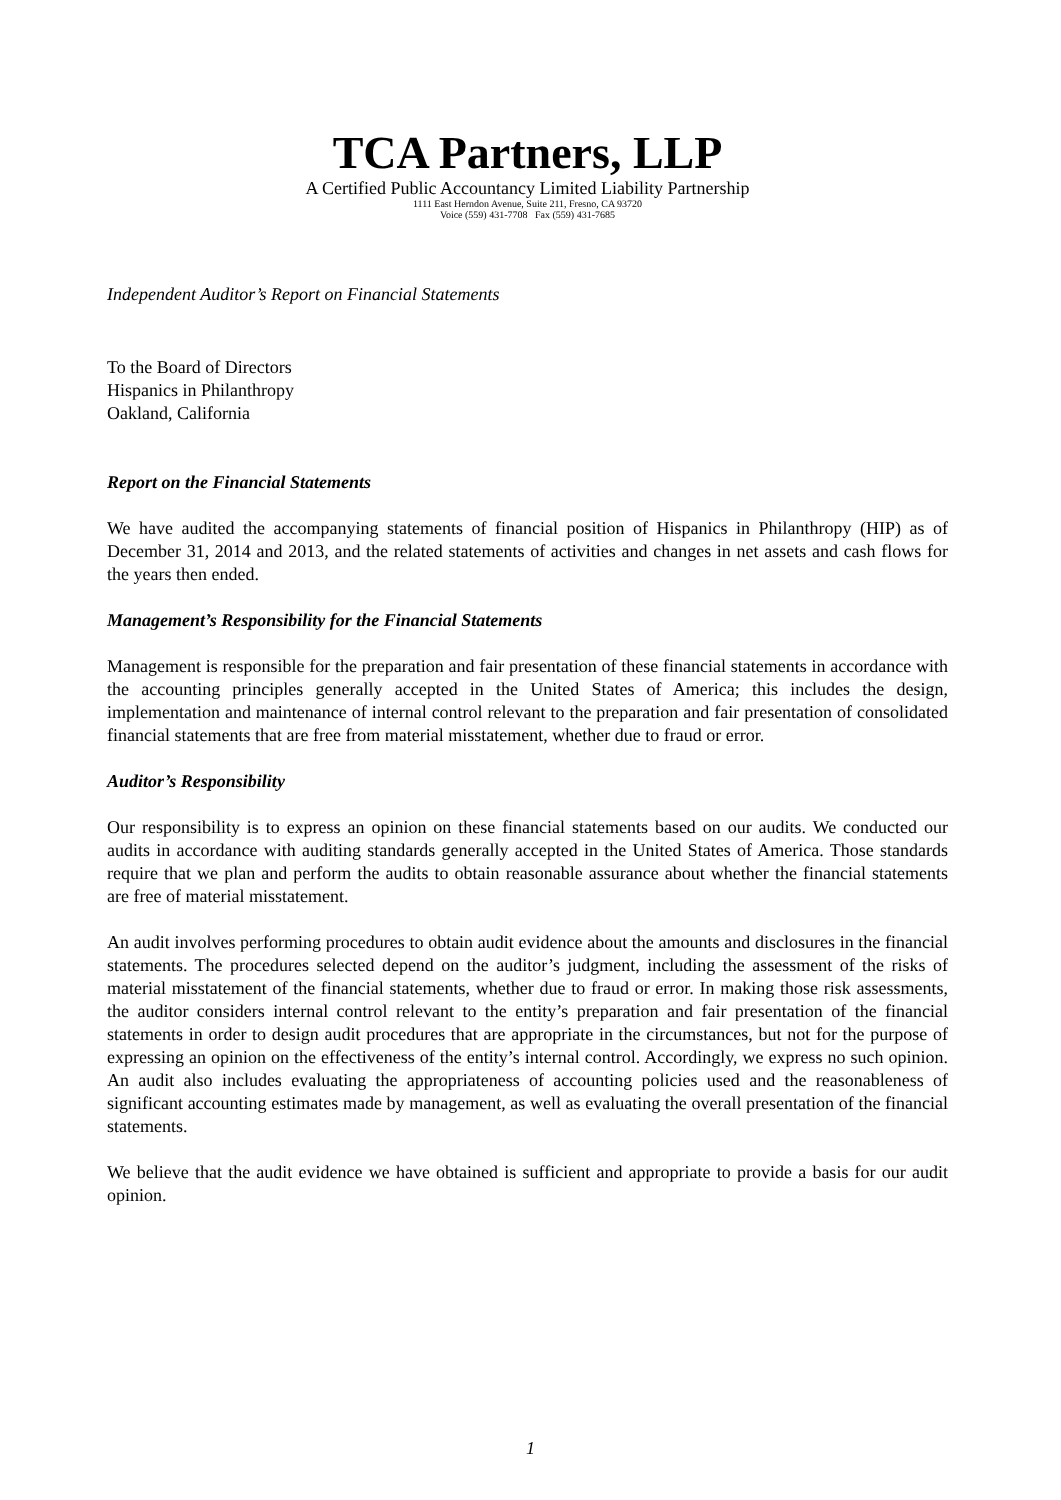TCA Partners, LLP
A Certified Public Accountancy Limited Liability Partnership
1111 East Herndon Avenue, Suite 211, Fresno, CA 93720
Voice (559) 431-7708 Fax (559) 431-7685
Independent Auditor’s Report on Financial Statements
To the Board of Directors
Hispanics in Philanthropy
Oakland, California
Report on the Financial Statements
We have audited the accompanying statements of financial position of Hispanics in Philanthropy (HIP) as of December 31, 2014 and 2013, and the related statements of activities and changes in net assets and cash flows for the years then ended.
Management’s Responsibility for the Financial Statements
Management is responsible for the preparation and fair presentation of these financial statements in accordance with the accounting principles generally accepted in the United States of America; this includes the design, implementation and maintenance of internal control relevant to the preparation and fair presentation of consolidated financial statements that are free from material misstatement, whether due to fraud or error.
Auditor’s Responsibility
Our responsibility is to express an opinion on these financial statements based on our audits. We conducted our audits in accordance with auditing standards generally accepted in the United States of America. Those standards require that we plan and perform the audits to obtain reasonable assurance about whether the financial statements are free of material misstatement.
An audit involves performing procedures to obtain audit evidence about the amounts and disclosures in the financial statements. The procedures selected depend on the auditor’s judgment, including the assessment of the risks of material misstatement of the financial statements, whether due to fraud or error. In making those risk assessments, the auditor considers internal control relevant to the entity’s preparation and fair presentation of the financial statements in order to design audit procedures that are appropriate in the circumstances, but not for the purpose of expressing an opinion on the effectiveness of the entity’s internal control. Accordingly, we express no such opinion. An audit also includes evaluating the appropriateness of accounting policies used and the reasonableness of significant accounting estimates made by management, as well as evaluating the overall presentation of the financial statements.
We believe that the audit evidence we have obtained is sufficient and appropriate to provide a basis for our audit opinion.
1